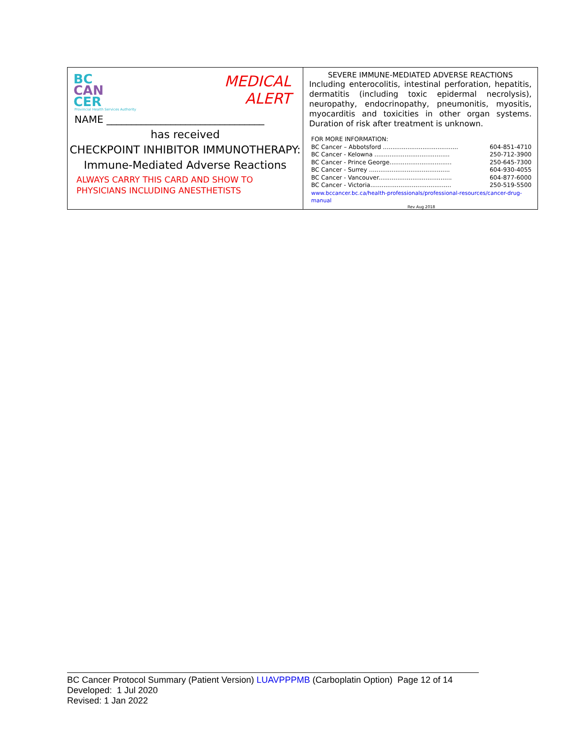| MEDICAL ALERT BC CAN CER Provincial Health Services Authority NAME ________________________________ has received CHECKPOINT INHIBITOR IMMUNOTHERAPY: Immune-Mediated Adverse Reactions ALWAYS CARRY THIS CARD AND SHOW TO PHYSICIANS INCLUDING ANESTHETISTS | SEVERE IMMUNE-MEDIATED ADVERSE REACTIONS Including enterocolitis, intestinal perforation, hepatitis, dermatitis (including toxic epidermal necrolysis), neuropathy, endocrinopathy, pneumonitis, myositis, myocarditis and toxicities in other organ systems. Duration of risk after treatment is unknown. FOR MORE INFORMATION: BC Cancer – Abbotsford ........................................ 604-851-4710 BC Cancer - Kelowna ........................................ 250-712-3900 BC Cancer - Prince George................................. 250-645-7300 BC Cancer - Surrey ........................................... 604-930-4055 BC Cancer - Vancouver....................................... 604-877-6000 BC Cancer - Victoria........................................... 250-519-5500 www.bccancer.bc.ca/health-professionals/professional-resources/cancer-drug-manual Rev Aug 2018 |
BC Cancer Protocol Summary (Patient Version) LUAVPPPMB (Carboplatin Option) Page 12 of 14
Developed: 1 Jul 2020
Revised: 1 Jan 2022